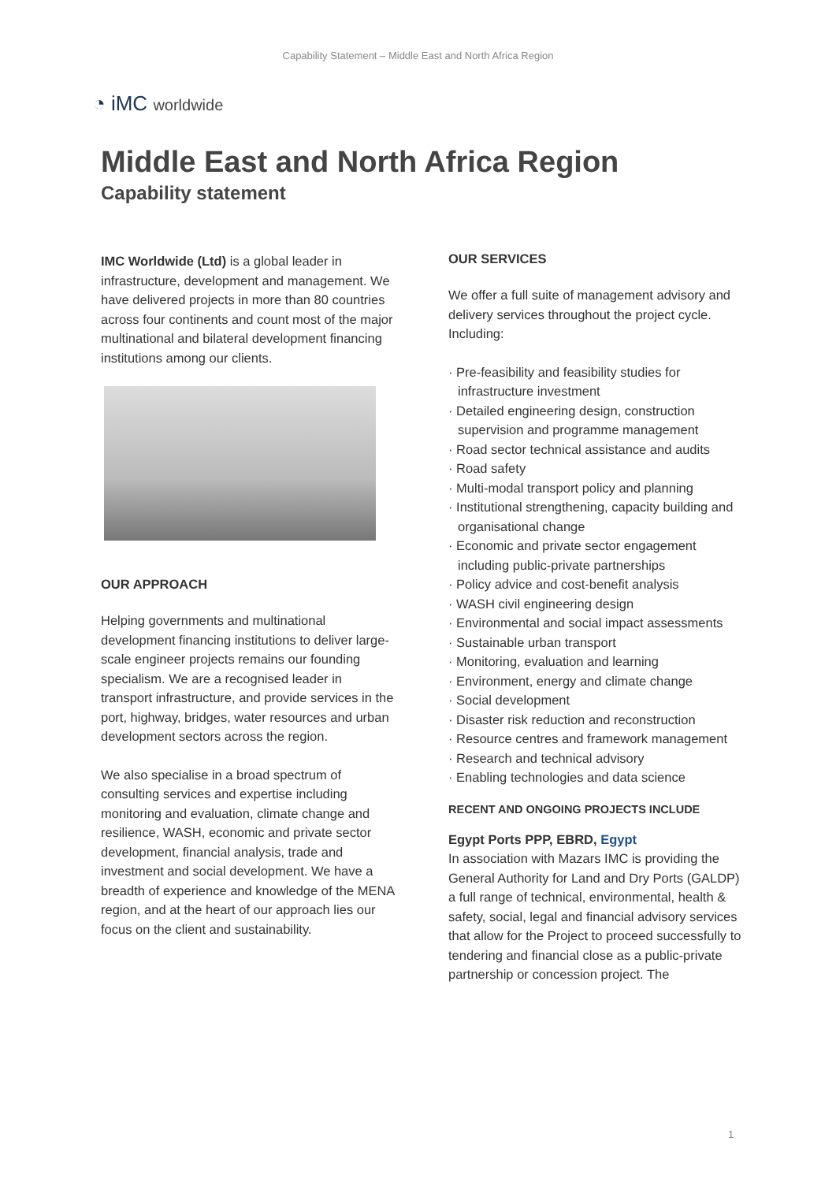Capability Statement – Middle East and North Africa Region
◔ iMC worldwide
Middle East and North Africa Region
Capability statement
IMC Worldwide (Ltd) is a global leader in infrastructure, development and management. We have delivered projects in more than 80 countries across four continents and count most of the major multinational and bilateral development financing institutions among our clients.
OUR APPROACH
Helping governments and multinational development financing institutions to deliver large-scale engineer projects remains our founding specialism. We are a recognised leader in transport infrastructure, and provide services in the port, highway, bridges, water resources and urban development sectors across the region.
We also specialise in a broad spectrum of consulting services and expertise including monitoring and evaluation, climate change and resilience, WASH, economic and private sector development, financial analysis, trade and investment and social development. We have a breadth of experience and knowledge of the MENA region, and at the heart of our approach lies our focus on the client and sustainability.
OUR SERVICES
We offer a full suite of management advisory and delivery services throughout the project cycle. Including:
· Pre-feasibility and feasibility studies for infrastructure investment
· Detailed engineering design, construction supervision and programme management
· Road sector technical assistance and audits
· Road safety
· Multi-modal transport policy and planning
· Institutional strengthening, capacity building and organisational change
· Economic and private sector engagement including public-private partnerships
· Policy advice and cost-benefit analysis
· WASH civil engineering design
· Environmental and social impact assessments
· Sustainable urban transport
· Monitoring, evaluation and learning
· Environment, energy and climate change
· Social development
· Disaster risk reduction and reconstruction
· Resource centres and framework management
· Research and technical advisory
· Enabling technologies and data science
RECENT AND ONGOING PROJECTS INCLUDE
Egypt Ports PPP, EBRD, Egypt
In association with Mazars IMC is providing the General Authority for Land and Dry Ports (GALDP) a full range of technical, environmental, health & safety, social, legal and financial advisory services that allow for the Project to proceed successfully to tendering and financial close as a public-private partnership or concession project. The
1